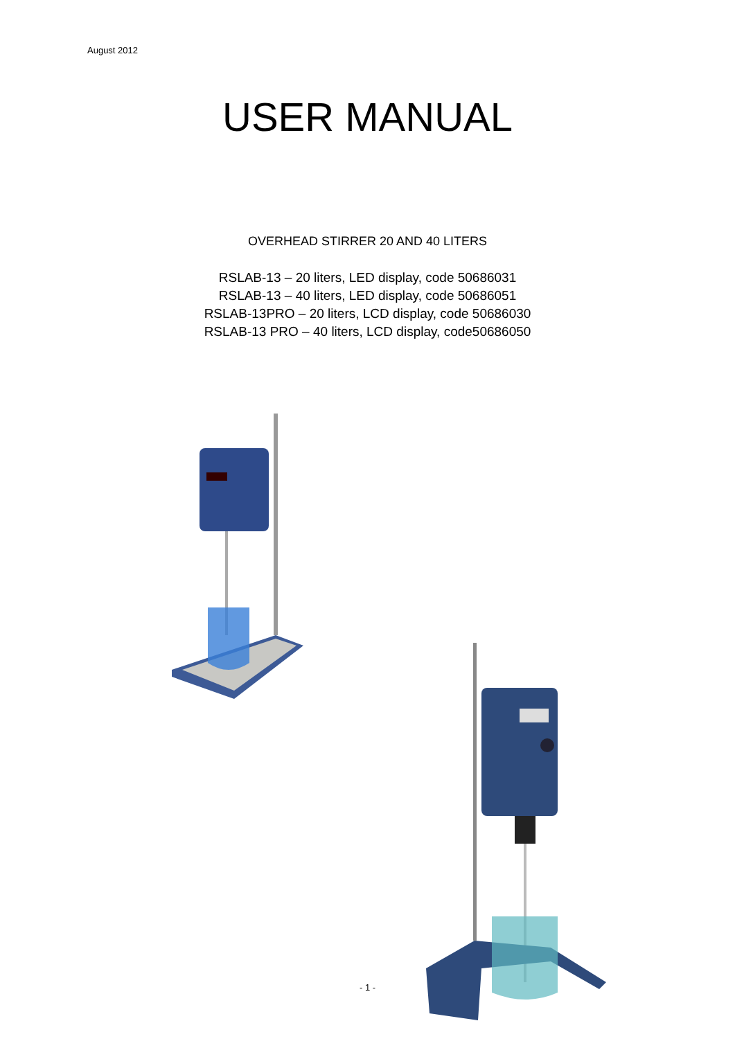August 2012
USER MANUAL
OVERHEAD STIRRER 20 AND 40 LITERS
RSLAB-13 – 20 liters, LED display, code 50686031
RSLAB-13 – 40 liters, LED display, code 50686051
RSLAB-13PRO – 20 liters, LCD display, code 50686030
RSLAB-13 PRO – 40 liters, LCD display, code50686050
- 1 -